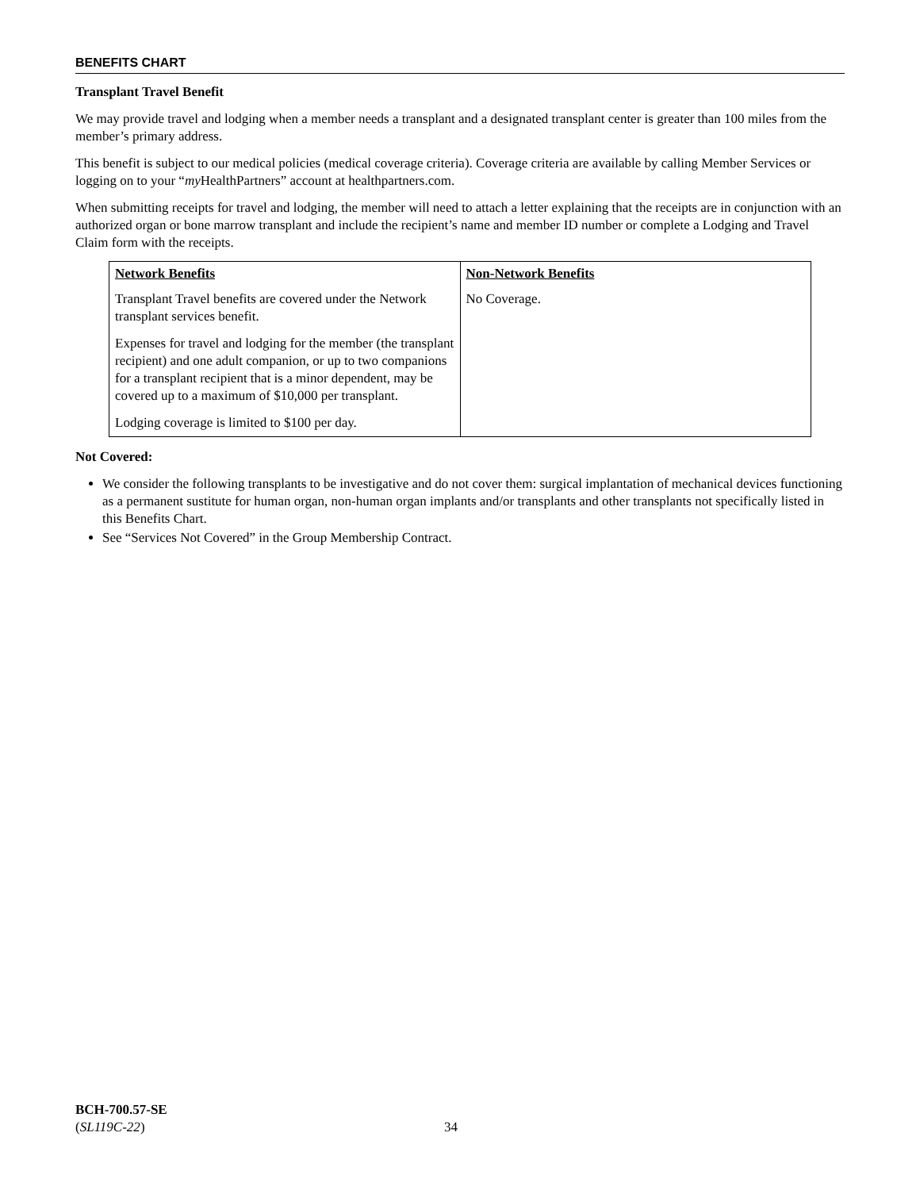BENEFITS CHART
Transplant Travel Benefit
We may provide travel and lodging when a member needs a transplant and a designated transplant center is greater than 100 miles from the member’s primary address.
This benefit is subject to our medical policies (medical coverage criteria). Coverage criteria are available by calling Member Services or logging on to your “my HealthPartners” account at healthpartners.com.
When submitting receipts for travel and lodging, the member will need to attach a letter explaining that the receipts are in conjunction with an authorized organ or bone marrow transplant and include the recipient’s name and member ID number or complete a Lodging and Travel Claim form with the receipts.
| Network Benefits | Non-Network Benefits |
| --- | --- |
| Transplant Travel benefits are covered under the Network transplant services benefit. Expenses for travel and lodging for the member (the transplant recipient) and one adult companion, or up to two companions for a transplant recipient that is a minor dependent, may be covered up to a maximum of $10,000 per transplant. Lodging coverage is limited to $100 per day. | No Coverage. |
Not Covered:
We consider the following transplants to be investigative and do not cover them: surgical implantation of mechanical devices functioning as a permanent sustitute for human organ, non-human organ implants and/or transplants and other transplants not specifically listed in this Benefits Chart.
See “Services Not Covered” in the Group Membership Contract.
BCH-700.57-SE
(SL119C-22)
34